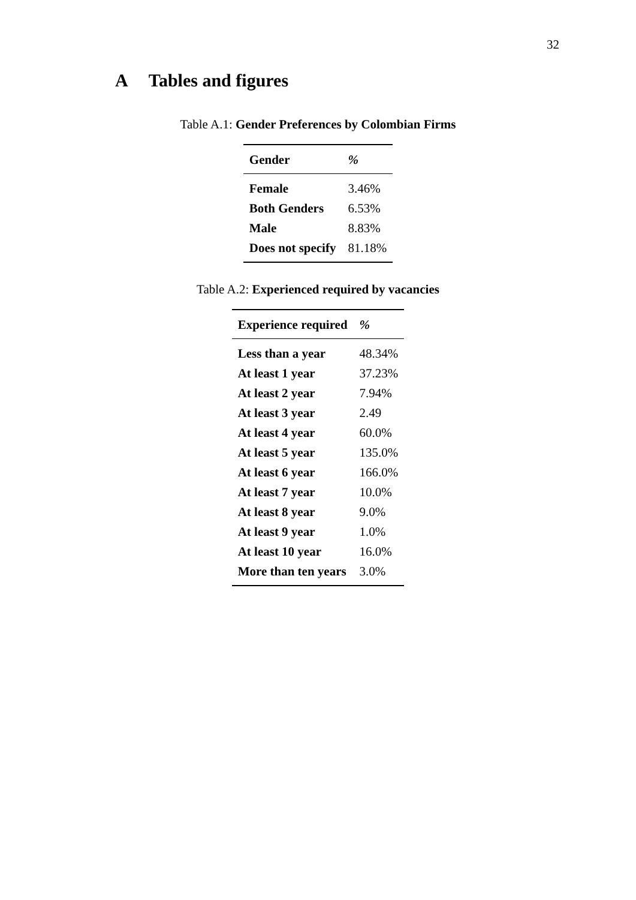32
A Tables and figures
Table A.1: Gender Preferences by Colombian Firms
| Gender | % |
| --- | --- |
| Female | 3.46% |
| Both Genders | 6.53% |
| Male | 8.83% |
| Does not specify | 81.18% |
Table A.2: Experienced required by vacancies
| Experience required | % |
| --- | --- |
| Less than a year | 48.34% |
| At least 1 year | 37.23% |
| At least 2 year | 7.94% |
| At least 3 year | 2.49 |
| At least 4 year | 60.0% |
| At least 5 year | 135.0% |
| At least 6 year | 166.0% |
| At least 7 year | 10.0% |
| At least 8 year | 9.0% |
| At least 9 year | 1.0% |
| At least 10 year | 16.0% |
| More than ten years | 3.0% |